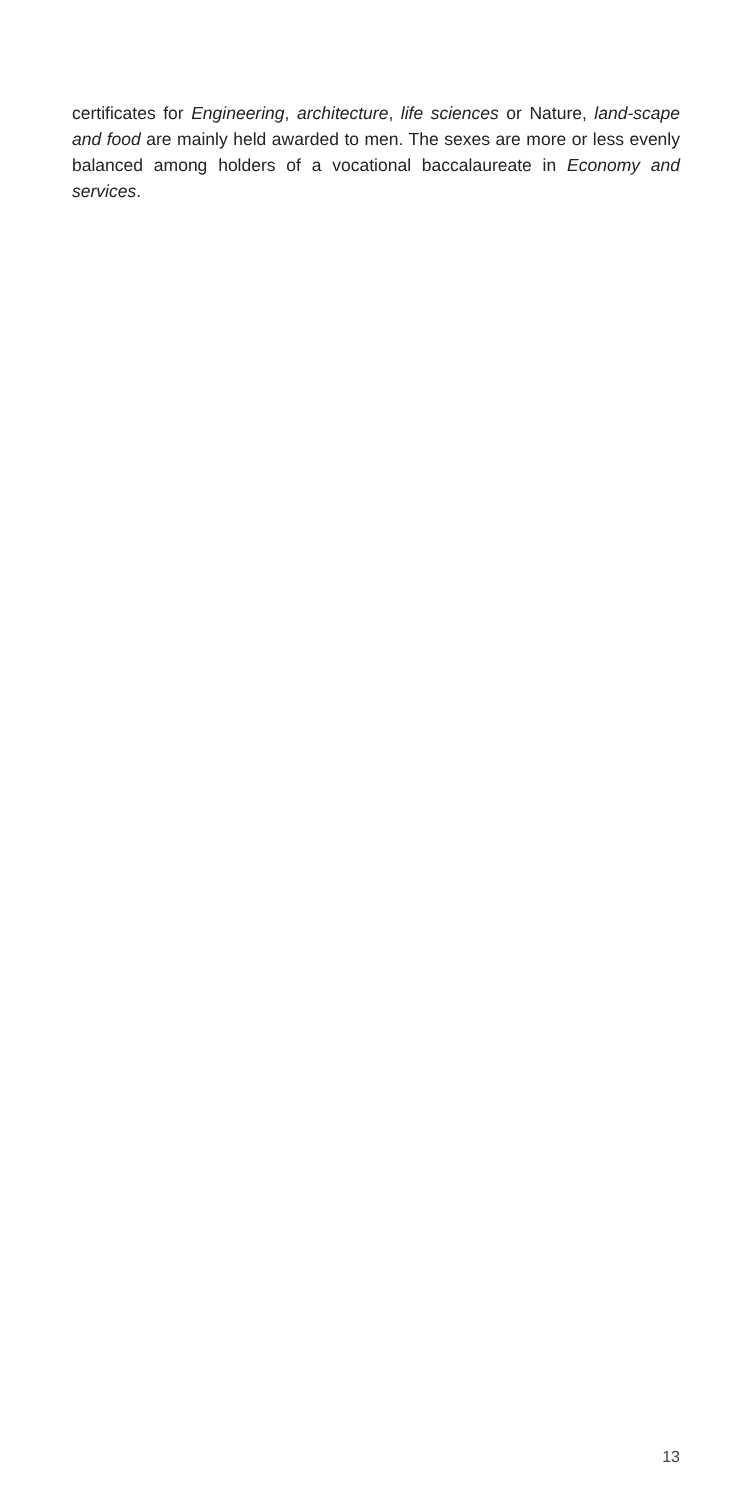certificates for Engineering, architecture, life sciences or Nature, land-scape and food are mainly held awarded to men. The sexes are more or less evenly balanced among holders of a vocational baccalaureate in Economy and services.
13